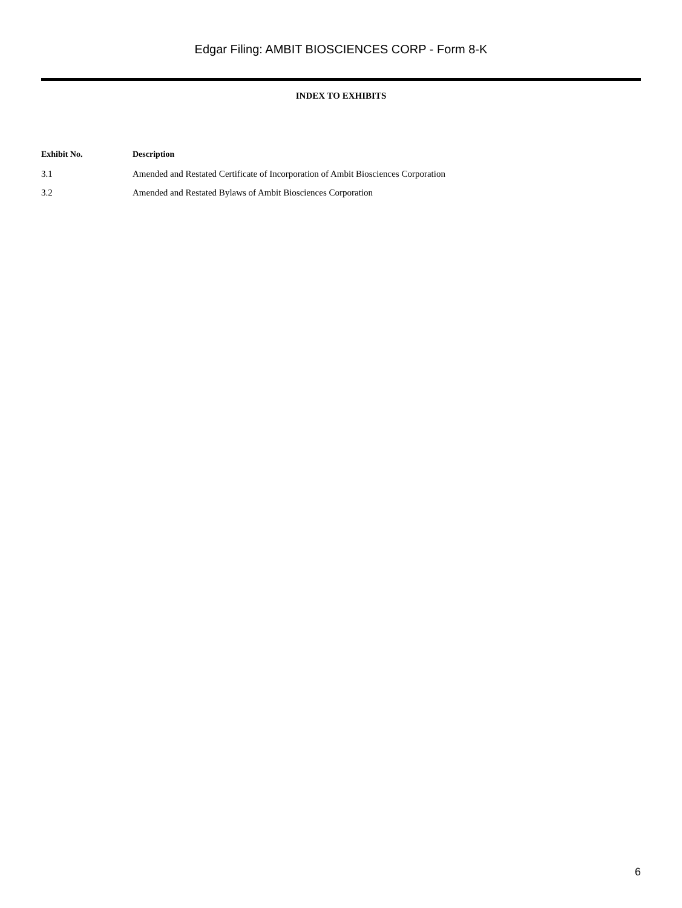Edgar Filing: AMBIT BIOSCIENCES CORP - Form 8-K
INDEX TO EXHIBITS
| Exhibit No. | Description |
| --- | --- |
| 3.1 | Amended and Restated Certificate of Incorporation of Ambit Biosciences Corporation |
| 3.2 | Amended and Restated Bylaws of Ambit Biosciences Corporation |
6